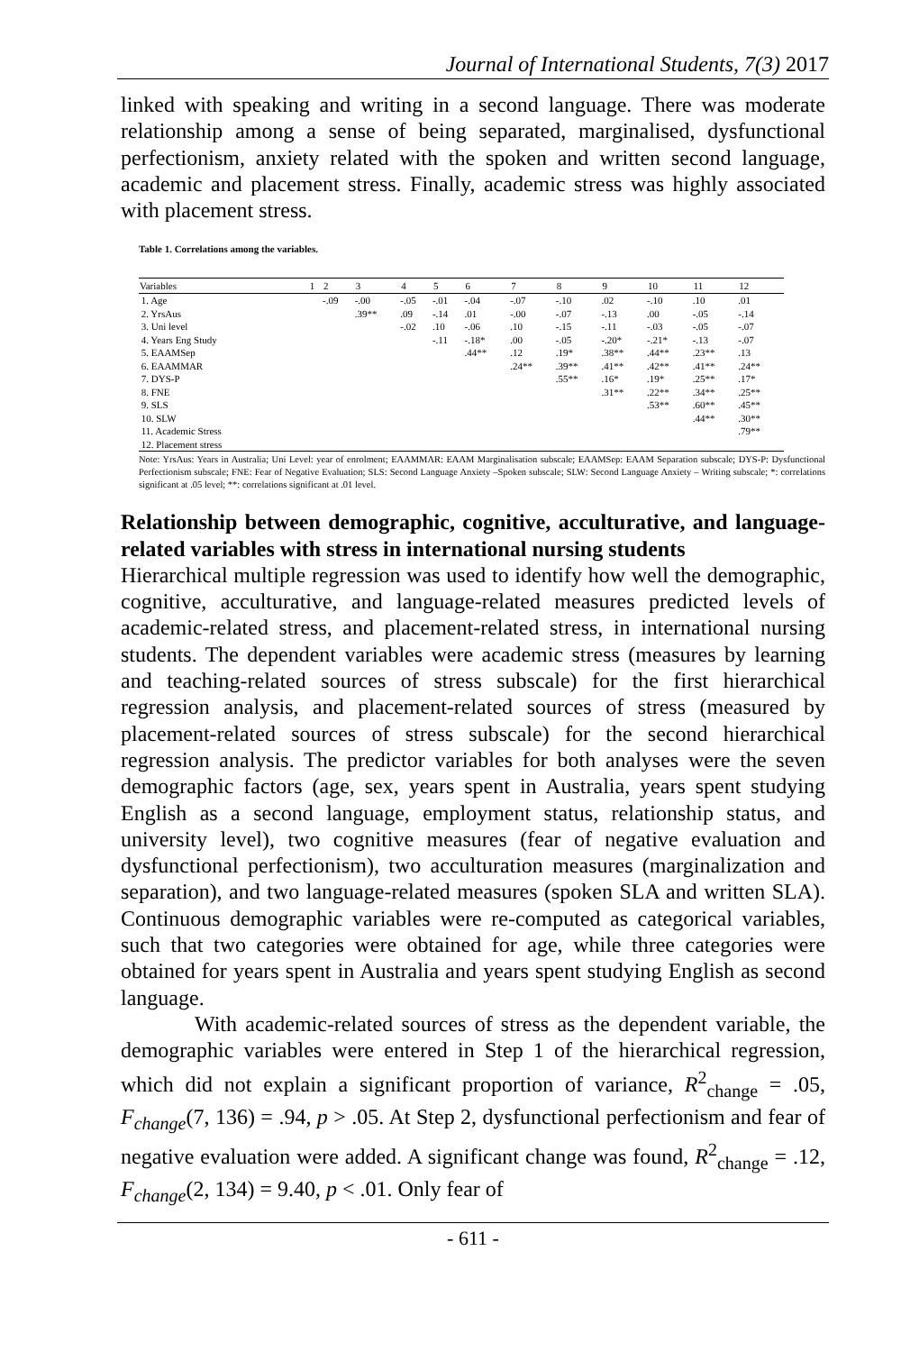Journal of International Students, 7(3) 2017
linked with speaking and writing in a second language. There was moderate relationship among a sense of being separated, marginalised, dysfunctional perfectionism, anxiety related with the spoken and written second language, academic and placement stress. Finally, academic stress was highly associated with placement stress.
Table 1. Correlations among the variables.
| Variables | 1 | 2 | 3 | 4 | 5 | 6 | 7 | 8 | 9 | 10 | 11 | 12 |
| --- | --- | --- | --- | --- | --- | --- | --- | --- | --- | --- | --- | --- |
| 1. Age | | -.09 | -.00 | -.05 | -.01 | -.04 | -.07 | -.10 | .02 | -.10 | .10 | .01 |
| 2. YrsAus | | | .39** | .09 | -.14 | .01 | -.00 | -.07 | -.13 | .00 | -.05 | -.14 |
| 3. Uni level | | | | -.02 | .10 | -.06 | .10 | -.15 | -.11 | -.03 | -.05 | -.07 |
| 4. Years Eng Study | | | | | -.11 | -.18* | .00 | -.05 | -.20* | -.21* | -.13 | -.07 |
| 5. EAAMSep | | | | | | .44** | .12 | .19* | .38** | .44** | .23** | .13 |
| 6. EAAMMAR | | | | | | | .24** | .39** | .41** | .42** | .41** | .24** |
| 7. DYS-P | | | | | | | | .55** | .16* | .19* | .25** | .17* |
| 8. FNE | | | | | | | | | .31** | .22** | .34** | .25** |
| 9. SLS | | | | | | | | | | .53** | .60** | .45** |
| 10. SLW | | | | | | | | | | | .44** | .30** |
| 11. Academic Stress | | | | | | | | | | | | .79** |
| 12. Placement stress | | | | | | | | | | | | |
Note: YrsAus: Years in Australia; Uni Level: year of enrolment; EAAMMAR: EAAM Marginalisation subscale; EAAMSep: EAAM Separation subscale; DYS-P: Dysfunctional Perfectionism subscale; FNE: Fear of Negative Evaluation; SLS: Second Language Anxiety –Spoken subscale; SLW: Second Language Anxiety – Writing subscale; *: correlations significant at .05 level; **: correlations significant at .01 level.
Relationship between demographic, cognitive, acculturative, and language-related variables with stress in international nursing students
Hierarchical multiple regression was used to identify how well the demographic, cognitive, acculturative, and language-related measures predicted levels of academic-related stress, and placement-related stress, in international nursing students. The dependent variables were academic stress (measures by learning and teaching-related sources of stress subscale) for the first hierarchical regression analysis, and placement-related sources of stress (measured by placement-related sources of stress subscale) for the second hierarchical regression analysis. The predictor variables for both analyses were the seven demographic factors (age, sex, years spent in Australia, years spent studying English as a second language, employment status, relationship status, and university level), two cognitive measures (fear of negative evaluation and dysfunctional perfectionism), two acculturation measures (marginalization and separation), and two language-related measures (spoken SLA and written SLA). Continuous demographic variables were re-computed as categorical variables, such that two categories were obtained for age, while three categories were obtained for years spent in Australia and years spent studying English as second language.
With academic-related sources of stress as the dependent variable, the demographic variables were entered in Step 1 of the hierarchical regression, which did not explain a significant proportion of variance, R<sup>2</sup><sub>change</sub> = .05, F<sub>change</sub>(7, 136) = .94, p > .05. At Step 2, dysfunctional perfectionism and fear of negative evaluation were added. A significant change was found, R<sup>2</sup><sub>change</sub> = .12, F<sub>change</sub>(2, 134) = 9.40, p < .01. Only fear of
- 611 -